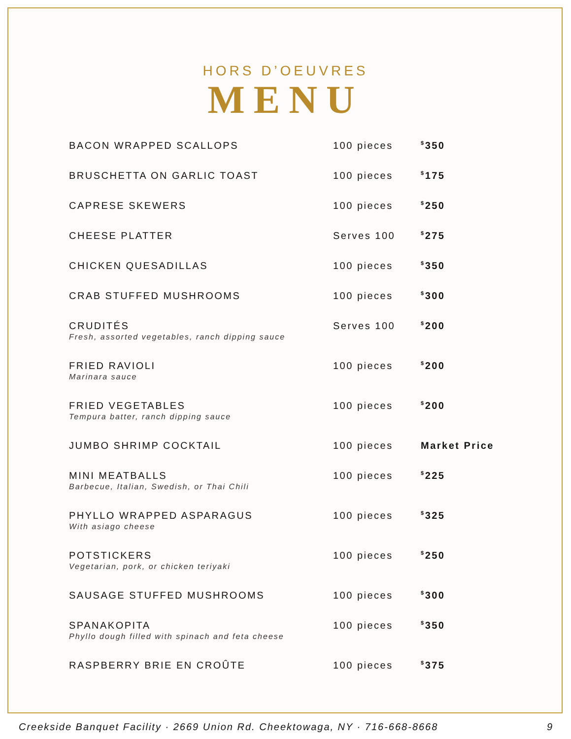HORS D’OEUVRES
MENU
| BACON WRAPPED SCALLOPS | 100 pieces | <sup>$</sup>350 |
| BRUSCHETTA ON GARLIC TOAST | 100 pieces | <sup>$</sup>175 |
| CAPRESE SKEWERS | 100 pieces | <sup>$</sup>250 |
| CHEESE PLATTER | Serves 100 | <sup>$</sup>275 |
| CHICKEN QUESADILLAS | 100 pieces | <sup>$</sup>350 |
| CRAB STUFFED MUSHROOMS | 100 pieces | <sup>$</sup>300 |
| CRUDITÉS Fresh, assorted vegetables, ranch dipping sauce | Serves 100 | <sup>$</sup>200 |
| FRIED RAVIOLI Marinara sauce | 100 pieces | <sup>$</sup>200 |
| FRIED VEGETABLES Tempura batter, ranch dipping sauce | 100 pieces | <sup>$</sup>200 |
| JUMBO SHRIMP COCKTAIL | 100 pieces | Market Price |
| MINI MEATBALLS Barbecue, Italian, Swedish, or Thai Chili | 100 pieces | <sup>$</sup>225 |
| PHYLLO WRAPPED ASPARAGUS With asiago cheese | 100 pieces | <sup>$</sup>325 |
| POTSTICKERS Vegetarian, pork, or chicken teriyaki | 100 pieces | <sup>$</sup>250 |
| SAUSAGE STUFFED MUSHROOMS | 100 pieces | <sup>$</sup>300 |
| SPANAKOPITA Phyllo dough filled with spinach and feta cheese | 100 pieces | <sup>$</sup>350 |
| RASPBERRY BRIE EN CROÛTE | 100 pieces | <sup>$</sup>375 |
Creekside Banquet Facility · 2669 Union Rd. Cheektowaga, NY · 716-668-8668 9